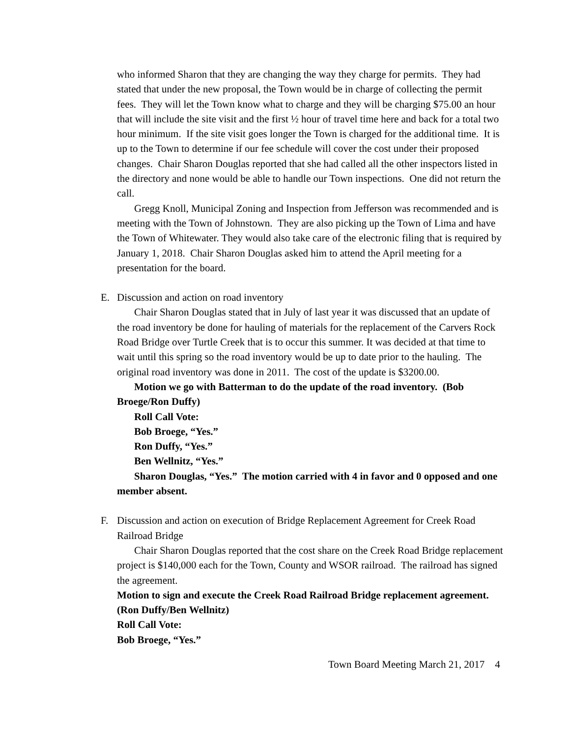who informed Sharon that they are changing the way they charge for permits. They had stated that under the new proposal, the Town would be in charge of collecting the permit fees. They will let the Town know what to charge and they will be charging $75.00 an hour that will include the site visit and the first ½ hour of travel time here and back for a total two hour minimum. If the site visit goes longer the Town is charged for the additional time. It is up to the Town to determine if our fee schedule will cover the cost under their proposed changes. Chair Sharon Douglas reported that she had called all the other inspectors listed in the directory and none would be able to handle our Town inspections. One did not return the call.
Gregg Knoll, Municipal Zoning and Inspection from Jefferson was recommended and is meeting with the Town of Johnstown. They are also picking up the Town of Lima and have the Town of Whitewater. They would also take care of the electronic filing that is required by January 1, 2018. Chair Sharon Douglas asked him to attend the April meeting for a presentation for the board.
E. Discussion and action on road inventory
Chair Sharon Douglas stated that in July of last year it was discussed that an update of the road inventory be done for hauling of materials for the replacement of the Carvers Rock Road Bridge over Turtle Creek that is to occur this summer. It was decided at that time to wait until this spring so the road inventory would be up to date prior to the hauling. The original road inventory was done in 2011. The cost of the update is $3200.00.
Motion we go with Batterman to do the update of the road inventory. (Bob Broege/Ron Duffy)
Roll Call Vote:
Bob Broege, “Yes.”
Ron Duffy, “Yes.”
Ben Wellnitz, “Yes.”
Sharon Douglas, “Yes.” The motion carried with 4 in favor and 0 opposed and one member absent.
F. Discussion and action on execution of Bridge Replacement Agreement for Creek Road Railroad Bridge
Chair Sharon Douglas reported that the cost share on the Creek Road Bridge replacement project is $140,000 each for the Town, County and WSOR railroad. The railroad has signed the agreement.
Motion to sign and execute the Creek Road Railroad Bridge replacement agreement. (Ron Duffy/Ben Wellnitz)
Roll Call Vote:
Bob Broege, “Yes.”
Town Board Meeting March 21, 2017 4